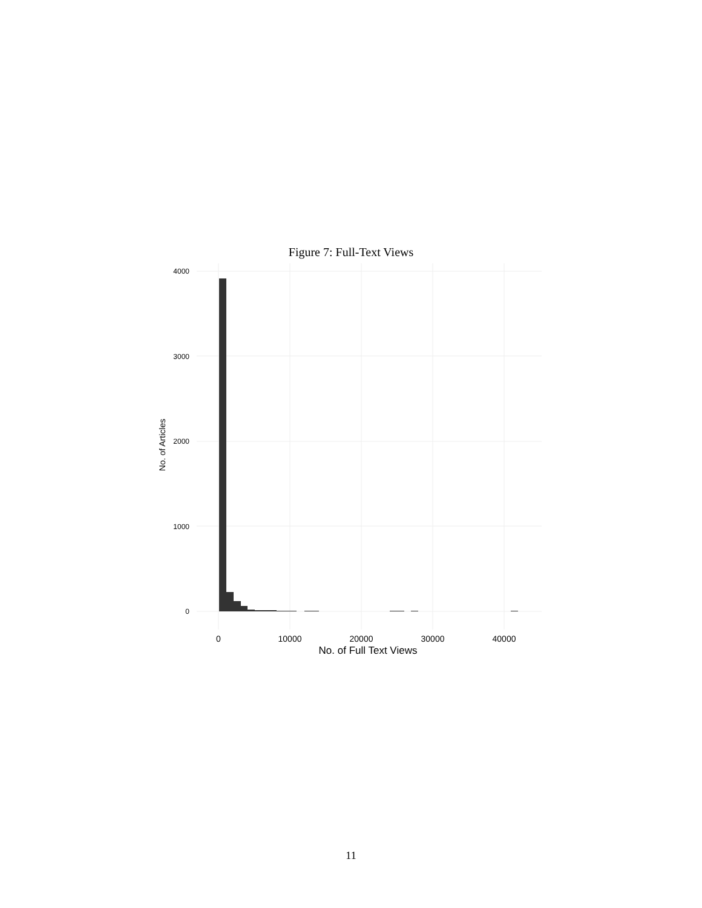Figure 7: Full-Text Views
4000
3000
2000
1000
0
0
10000
20000
30000
40000
No. of Full Text Views
No. of Articles
11